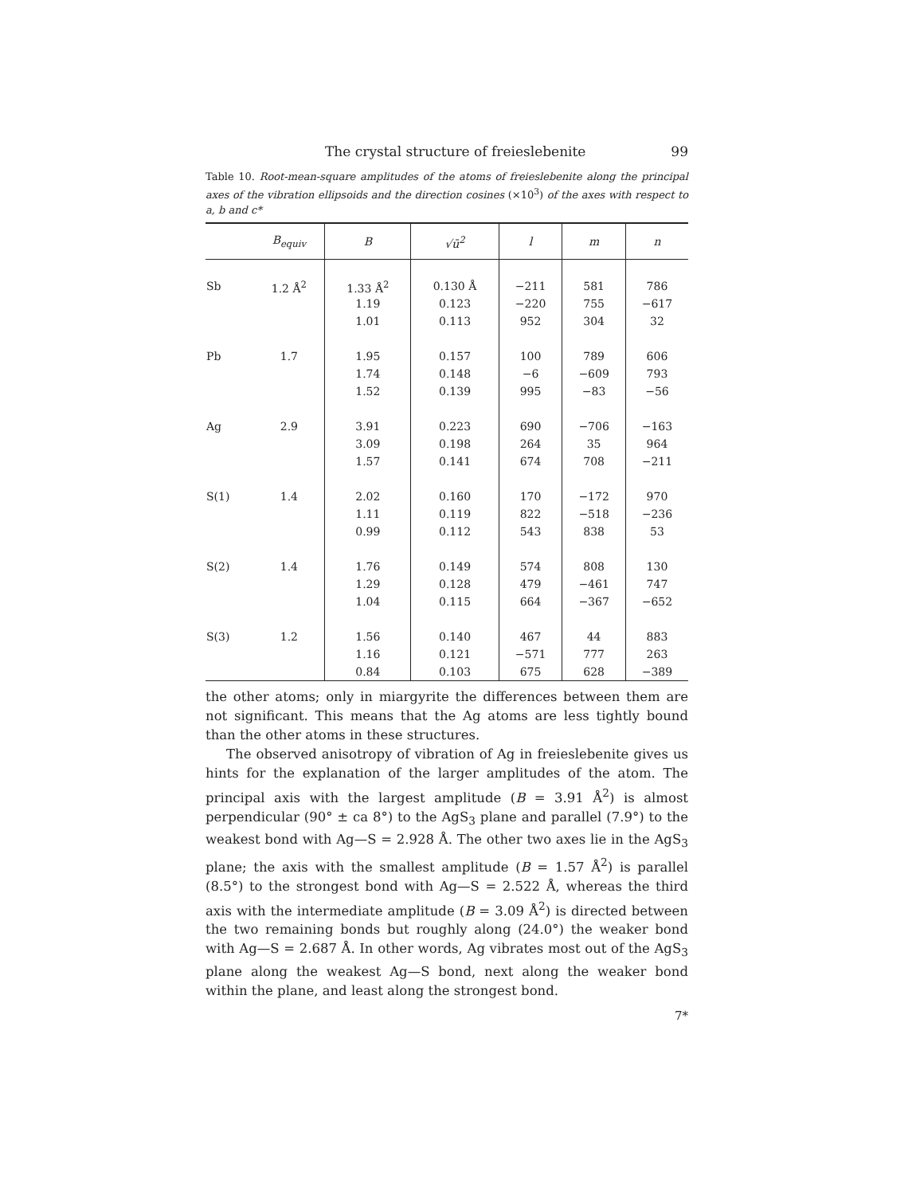The crystal structure of freieslebenite 99
Table 10. Root-mean-square amplitudes of the atoms of freieslebenite along the principal axes of the vibration ellipsoids and the direction cosines (×10<sup>3</sup>) of the axes with respect to a, b and c*
| | B<sub>equiv</sub> | B | √ū<sup>2</sup> | l | m | n |
| --- | --- | --- | --- | --- | --- | --- |
| Sb | 1.2 Å<sup>2</sup> | 1.33 Å<sup>2</sup> | 0.130 Å | −211 | 581 | 786 |
| | | 1.19 | 0.123 | −220 | 755 | −617 |
| | | 1.01 | 0.113 | 952 | 304 | 32 |
| Pb | 1.7 | 1.95 | 0.157 | 100 | 789 | 606 |
| | | 1.74 | 0.148 | −6 | −609 | 793 |
| | | 1.52 | 0.139 | 995 | −83 | −56 |
| Ag | 2.9 | 3.91 | 0.223 | 690 | −706 | −163 |
| | | 3.09 | 0.198 | 264 | 35 | 964 |
| | | 1.57 | 0.141 | 674 | 708 | −211 |
| S(1) | 1.4 | 2.02 | 0.160 | 170 | −172 | 970 |
| | | 1.11 | 0.119 | 822 | −518 | −236 |
| | | 0.99 | 0.112 | 543 | 838 | 53 |
| S(2) | 1.4 | 1.76 | 0.149 | 574 | 808 | 130 |
| | | 1.29 | 0.128 | 479 | −461 | 747 |
| | | 1.04 | 0.115 | 664 | −367 | −652 |
| S(3) | 1.2 | 1.56 | 0.140 | 467 | 44 | 883 |
| | | 1.16 | 0.121 | −571 | 777 | 263 |
| | | 0.84 | 0.103 | 675 | 628 | −389 |
the other atoms; only in miargyrite the differences between them are not significant. This means that the Ag atoms are less tightly bound than the other atoms in these structures.
The observed anisotropy of vibration of Ag in freieslebenite gives us hints for the explanation of the larger amplitudes of the atom. The principal axis with the largest amplitude (B = 3.91 Å<sup>2</sup>) is almost perpendicular (90° ± ca 8°) to the AgS<sub>3</sub> plane and parallel (7.9°) to the weakest bond with Ag—S = 2.928 Å. The other two axes lie in the AgS<sub>3</sub> plane; the axis with the smallest amplitude (B = 1.57 Å<sup>2</sup>) is parallel (8.5°) to the strongest bond with Ag—S = 2.522 Å, whereas the third axis with the intermediate amplitude (B = 3.09 Å<sup>2</sup>) is directed between the two remaining bonds but roughly along (24.0°) the weaker bond with Ag—S = 2.687 Å. In other words, Ag vibrates most out of the AgS<sub>3</sub> plane along the weakest Ag—S bond, next along the weaker bond within the plane, and least along the strongest bond.
7*